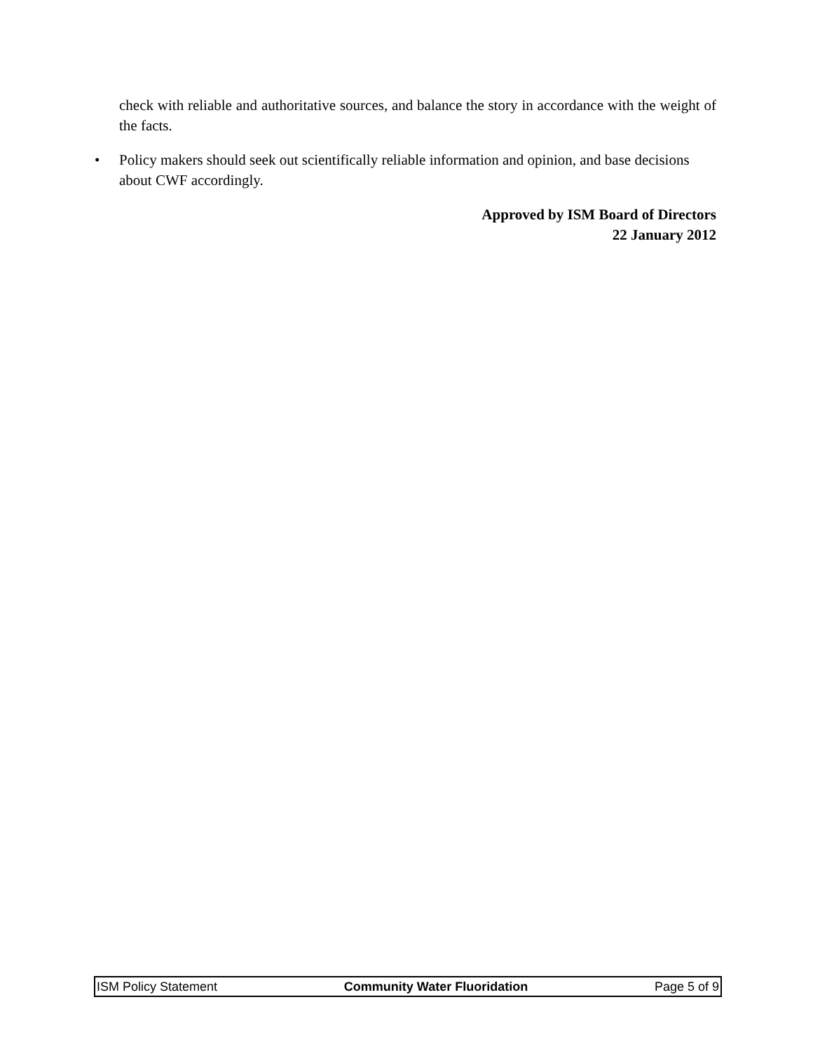check with reliable and authoritative sources, and balance the story in accordance with the weight of the facts.
• Policy makers should seek out scientifically reliable information and opinion, and base decisions about CWF accordingly.
Approved by ISM Board of Directors
22 January 2012
ISM Policy Statement Community Water Fluoridation Page 5 of 9